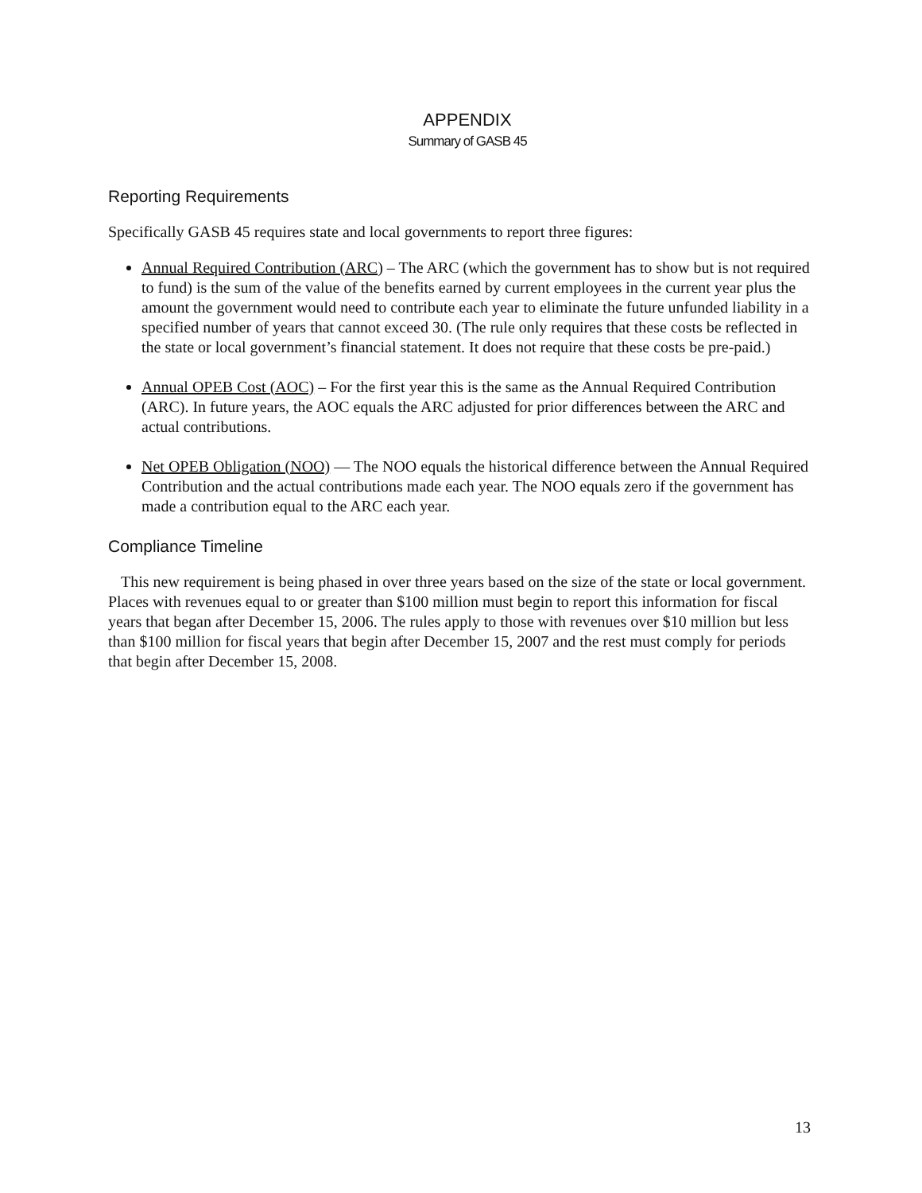APPENDIX
Summary of GASB 45
Reporting Requirements
Specifically GASB 45 requires state and local governments to report three figures:
Annual Required Contribution (ARC) – The ARC (which the government has to show but is not required to fund) is the sum of the value of the benefits earned by current employees in the current year plus the amount the government would need to contribute each year to eliminate the future unfunded liability in a specified number of years that cannot exceed 30. (The rule only requires that these costs be reflected in the state or local government’s financial statement. It does not require that these costs be pre-paid.)
Annual OPEB Cost (AOC) – For the first year this is the same as the Annual Required Contribution (ARC). In future years, the AOC equals the ARC adjusted for prior differences between the ARC and actual contributions.
Net OPEB Obligation (NOO) — The NOO equals the historical difference between the Annual Required Contribution and the actual contributions made each year. The NOO equals zero if the government has made a contribution equal to the ARC each year.
Compliance Timeline
This new requirement is being phased in over three years based on the size of the state or local government. Places with revenues equal to or greater than $100 million must begin to report this information for fiscal years that began after December 15, 2006. The rules apply to those with revenues over $10 million but less than $100 million for fiscal years that begin after December 15, 2007 and the rest must comply for periods that begin after December 15, 2008.
13